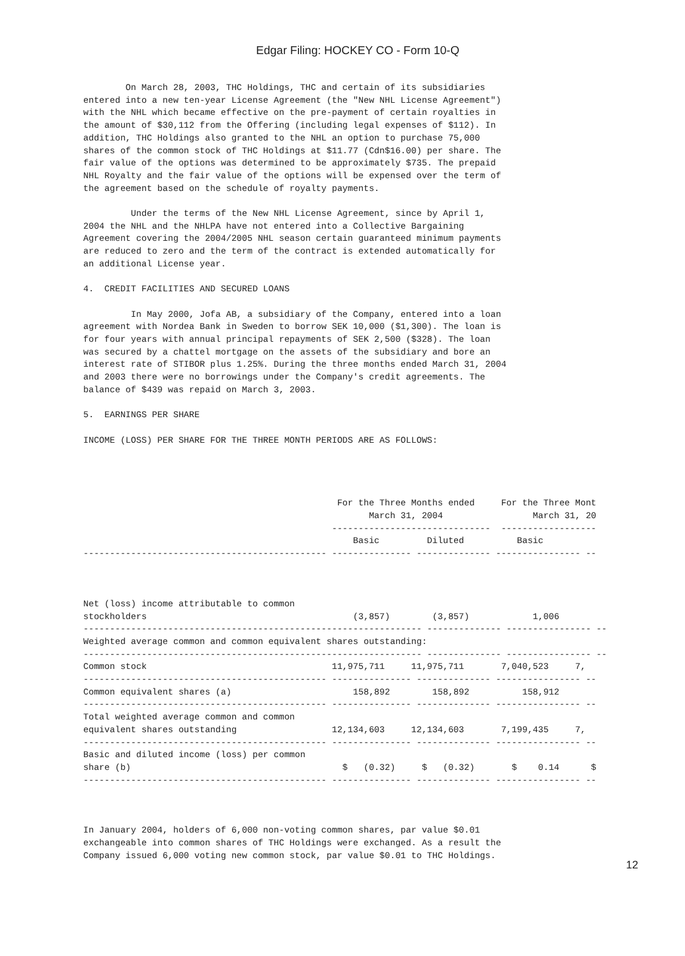Edgar Filing: HOCKEY CO - Form 10-Q
        On March 28, 2003, THC Holdings, THC and certain of its subsidiaries
entered into a new ten-year License Agreement (the "New NHL License Agreement")
with the NHL which became effective on the pre-payment of certain royalties in
the amount of $30,112 from the Offering (including legal expenses of $112). In
addition, THC Holdings also granted to the NHL an option to purchase 75,000
shares of the common stock of THC Holdings at $11.77 (Cdn$16.00) per share. The
fair value of the options was determined to be approximately $735. The prepaid
NHL Royalty and the fair value of the options will be expensed over the term of
the agreement based on the schedule of royalty payments.

         Under the terms of the New NHL License Agreement, since by April 1,
2004 the NHL and the NHLPA have not entered into a Collective Bargaining
Agreement covering the 2004/2005 NHL season certain guaranteed minimum payments
are reduced to zero and the term of the contract is extended automatically for
an additional License year.

4.  CREDIT FACILITIES AND SECURED LOANS

         In May 2000, Jofa AB, a subsidiary of the Company, entered into a loan
agreement with Nordea Bank in Sweden to borrow SEK 10,000 ($1,300). The loan is
for four years with annual principal repayments of SEK 2,500 ($328). The loan
was secured by a chattel mortgage on the assets of the subsidiary and bore an
interest rate of STIBOR plus 1.25%. During the three months ended March 31, 2004
and 2003 there were no borrowings under the Company's credit agreements. The
balance of $439 was repaid on March 3, 2003.

5.  EARNINGS PER SHARE

INCOME (LOSS) PER SHARE FOR THE THREE MONTH PERIODS ARE AS FOLLOWS:




                                                For the Three Months ended     For the Three Mont
                                                      March 31, 2004                 March 31, 20
                                               ------------------------------  ------------------
                                                   Basic         Diluted          Basic
---------------------------------------------- --------------- -------------- ---------------- --



Net (loss) income attributable to common
stockholders                                       (3,857)        (3,857)            1,006
---------------------------------------------------------------- -------------- ---------------- --
Weighted average common and common equivalent shares outstanding:
---------------------------------------------------------------- -------------- ---------------- --
Common stock                                   11,975,711     11,975,711       7,040,523     7,
---------------------------------------------- --------------- -------------- ---------------- --
Common equivalent shares (a)                       158,892        158,892          158,912
---------------------------------------------- --------------- -------------- ---------------- --
Total weighted average common and common
equivalent shares outstanding                  12,134,603     12,134,603       7,199,435     7,
---------------------------------------------- --------------- -------------- ---------------- --
Basic and diluted income (loss) per common
share (b)                                        $   (0.32)     $   (0.32)       $    0.14      $
---------------------------------------------- --------------- -------------- ---------------- --



In January 2004, holders of 6,000 non-voting common shares, par value $0.01
exchangeable into common shares of THC Holdings were exchanged. As a result the
Company issued 6,000 voting new common stock, par value $0.01 to THC Holdings.
12